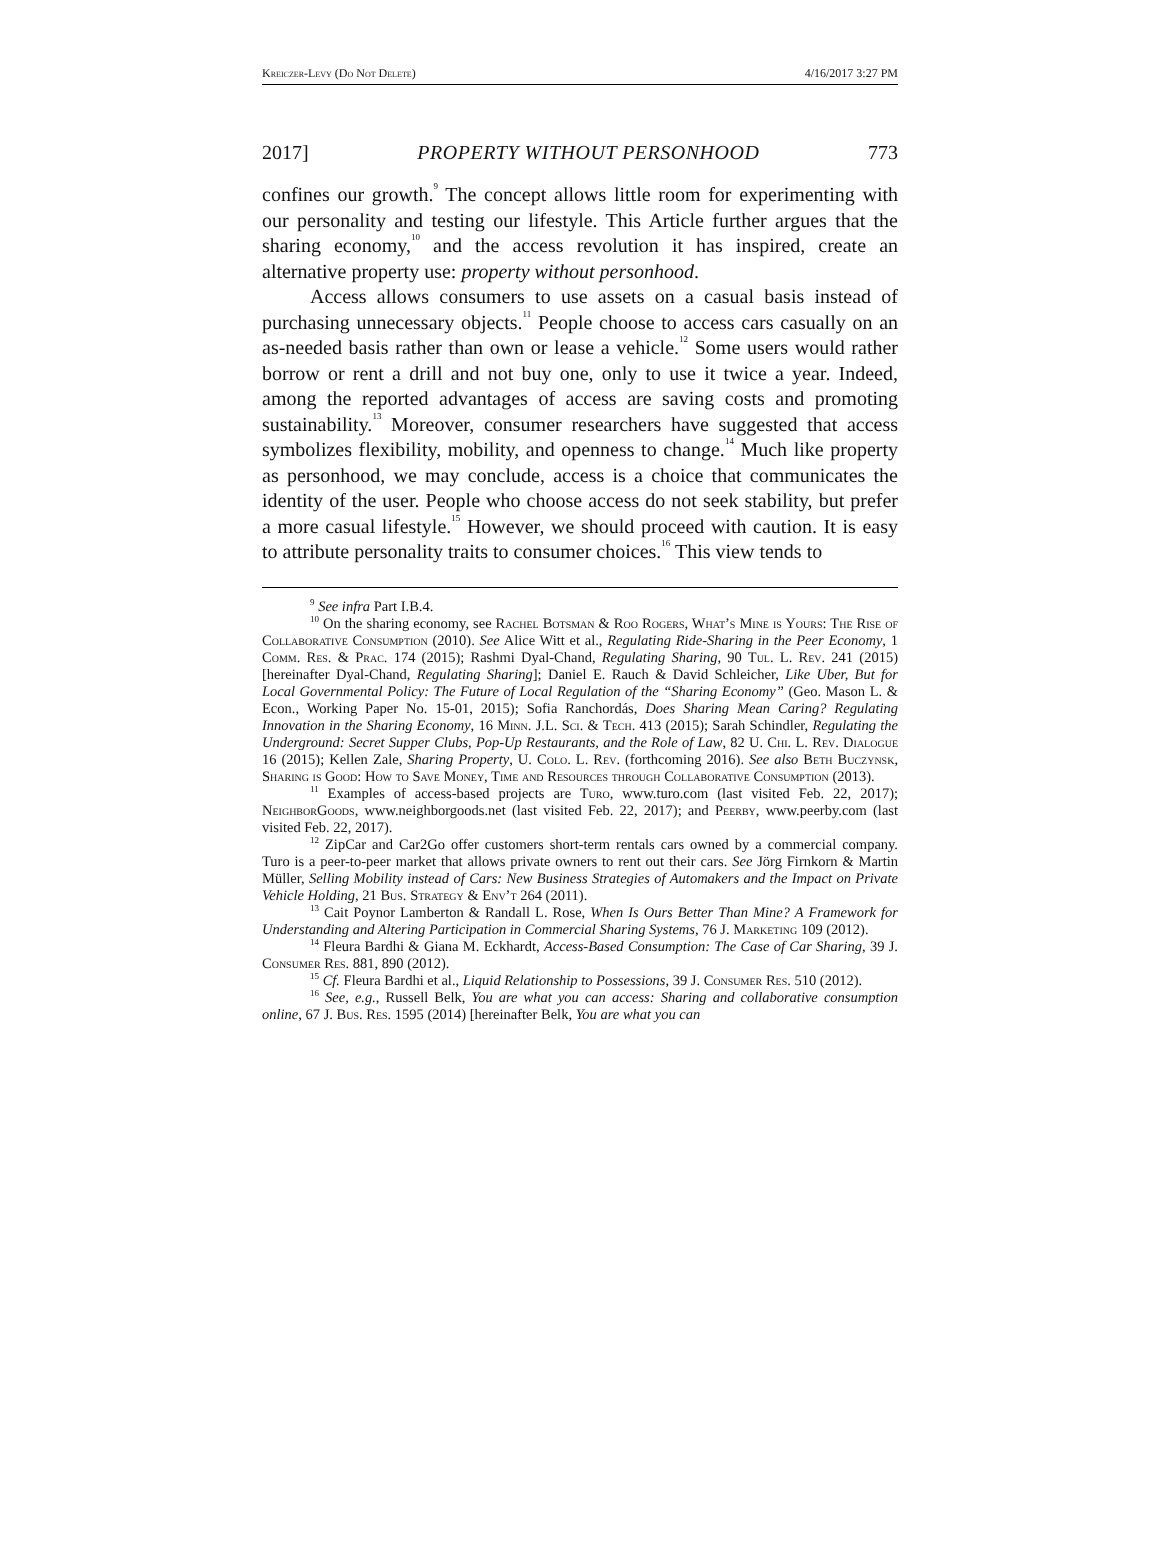Kreiczer-Levy (Do Not Delete) 4/16/2017 3:27 PM
2017] PROPERTY WITHOUT PERSONHOOD 773
confines our growth.<sup>9</sup> The concept allows little room for experimenting with our personality and testing our lifestyle. This Article further argues that the sharing economy,<sup>10</sup> and the access revolution it has inspired, create an alternative property use: property without personhood.
Access allows consumers to use assets on a casual basis instead of purchasing unnecessary objects.<sup>11</sup> People choose to access cars casually on an as-needed basis rather than own or lease a vehicle.<sup>12</sup> Some users would rather borrow or rent a drill and not buy one, only to use it twice a year. Indeed, among the reported advantages of access are saving costs and promoting sustainability.<sup>13</sup> Moreover, consumer researchers have suggested that access symbolizes flexibility, mobility, and openness to change.<sup>14</sup> Much like property as personhood, we may conclude, access is a choice that communicates the identity of the user. People who choose access do not seek stability, but prefer a more casual lifestyle.<sup>15</sup> However, we should proceed with caution. It is easy to attribute personality traits to consumer choices.<sup>16</sup> This view tends to
<sup>9</sup> See infra Part I.B.4.
<sup>10</sup> On the sharing economy, see Rachel Botsman & Roo Rogers, What’s Mine is Yours: The Rise of Collaborative Consumption (2010). See Alice Witt et al., Regulating Ride-Sharing in the Peer Economy, 1 Comm. Res. & Prac. 174 (2015); Rashmi Dyal-Chand, Regulating Sharing, 90 Tul. L. Rev. 241 (2015) [hereinafter Dyal-Chand, Regulating Sharing]; Daniel E. Rauch & David Schleicher, Like Uber, But for Local Governmental Policy: The Future of Local Regulation of the “Sharing Economy” (Geo. Mason L. & Econ., Working Paper No. 15-01, 2015); Sofia Ranchordás, Does Sharing Mean Caring? Regulating Innovation in the Sharing Economy, 16 Minn. J.L. Sci. & Tech. 413 (2015); Sarah Schindler, Regulating the Underground: Secret Supper Clubs, Pop-Up Restaurants, and the Role of Law, 82 U. Chi. L. Rev. Dialogue 16 (2015); Kellen Zale, Sharing Property, U. Colo. L. Rev. (forthcoming 2016). See also Beth Buczynsk, Sharing is Good: How to Save Money, Time and Resources through Collaborative Consumption (2013).
<sup>11</sup> Examples of access-based projects are Turo, www.turo.com (last visited Feb. 22, 2017); Neighbor Goods, www.neighborgoods.net (last visited Feb. 22, 2017); and Peerby, www.peerby.com (last visited Feb. 22, 2017).
<sup>12</sup> ZipCar and Car2Go offer customers short-term rentals cars owned by a commercial company. Turo is a peer-to-peer market that allows private owners to rent out their cars. See Jörg Firnkorn & Martin Müller, Selling Mobility instead of Cars: New Business Strategies of Automakers and the Impact on Private Vehicle Holding, 21 Bus. Strategy & Env’t 264 (2011).
<sup>13</sup> Cait Poynor Lamberton & Randall L. Rose, When Is Ours Better Than Mine? A Framework for Understanding and Altering Participation in Commercial Sharing Systems, 76 J. Marketing 109 (2012).
<sup>14</sup> Fleura Bardhi & Giana M. Eckhardt, Access-Based Consumption: The Case of Car Sharing, 39 J. Consumer Res. 881, 890 (2012).
<sup>15</sup> Cf. Fleura Bardhi et al., Liquid Relationship to Possessions, 39 J. Consumer Res. 510 (2012).
<sup>16</sup> See, e.g., Russell Belk, You are what you can access: Sharing and collaborative consumption online, 67 J. Bus. Res. 1595 (2014) [hereinafter Belk, You are what you can